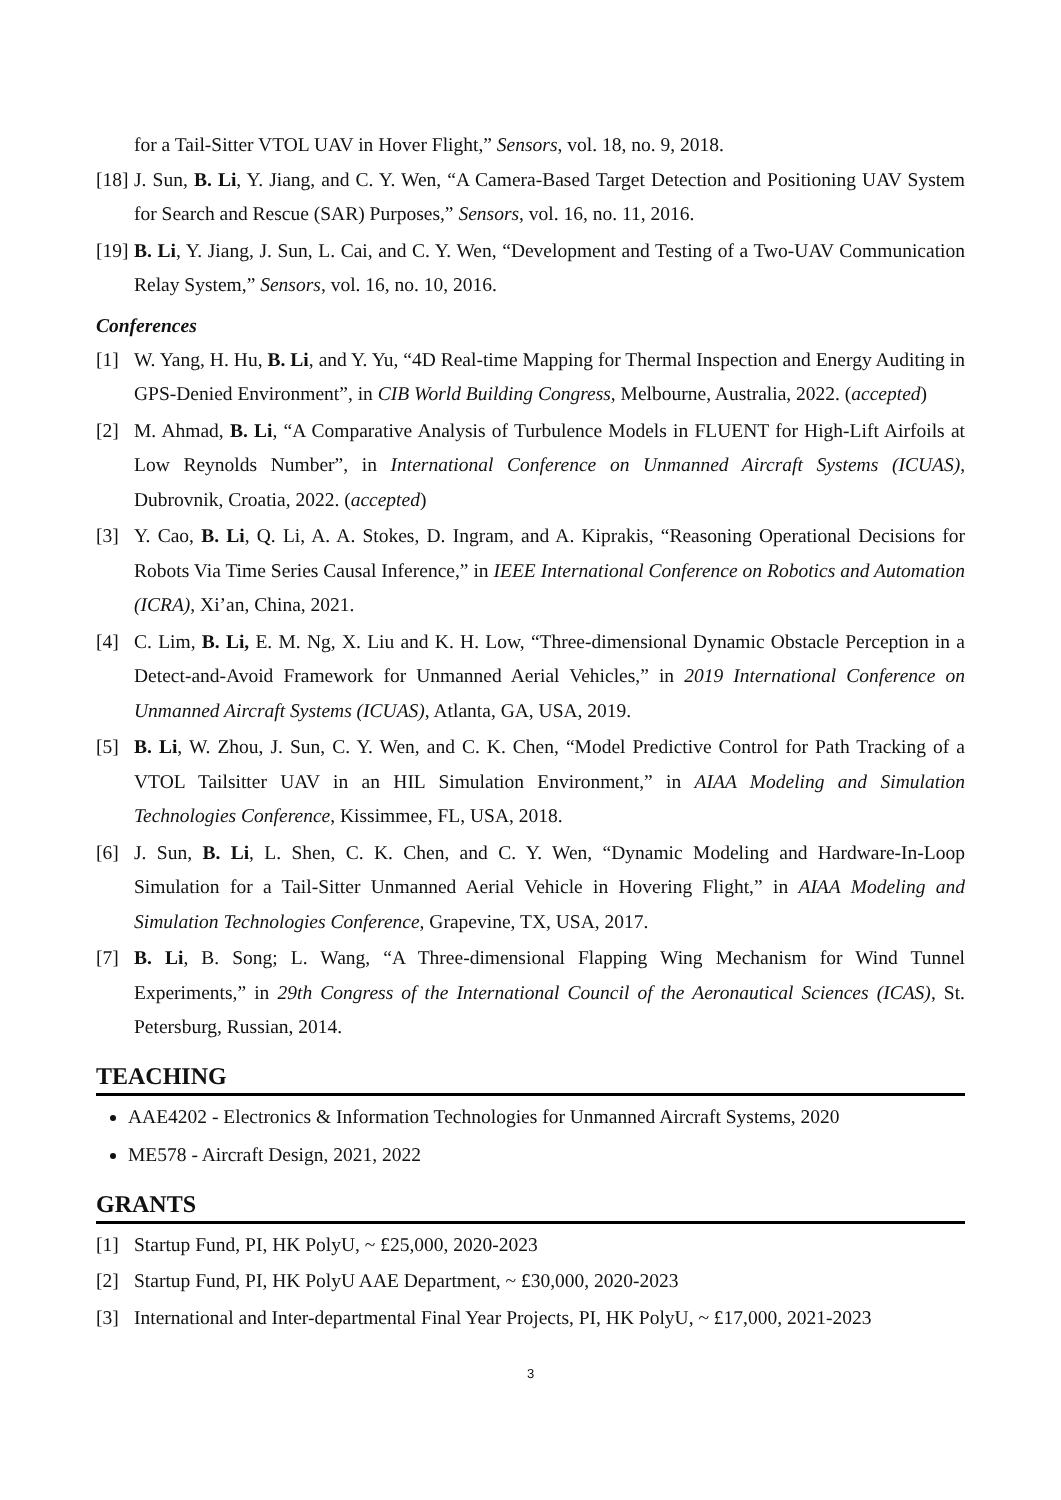for a Tail-Sitter VTOL UAV in Hover Flight,” Sensors, vol. 18, no. 9, 2018.
[18] J. Sun, B. Li, Y. Jiang, and C. Y. Wen, “A Camera-Based Target Detection and Positioning UAV System for Search and Rescue (SAR) Purposes,” Sensors, vol. 16, no. 11, 2016.
[19] B. Li, Y. Jiang, J. Sun, L. Cai, and C. Y. Wen, “Development and Testing of a Two-UAV Communication Relay System,” Sensors, vol. 16, no. 10, 2016.
Conferences
[1] W. Yang, H. Hu, B. Li, and Y. Yu, “4D Real-time Mapping for Thermal Inspection and Energy Auditing in GPS-Denied Environment”, in CIB World Building Congress, Melbourne, Australia, 2022. (accepted)
[2] M. Ahmad, B. Li, “A Comparative Analysis of Turbulence Models in FLUENT for High-Lift Airfoils at Low Reynolds Number”, in International Conference on Unmanned Aircraft Systems (ICUAS), Dubrovnik, Croatia, 2022. (accepted)
[3] Y. Cao, B. Li, Q. Li, A. A. Stokes, D. Ingram, and A. Kiprakis, “Reasoning Operational Decisions for Robots Via Time Series Causal Inference,” in IEEE International Conference on Robotics and Automation (ICRA), Xi’an, China, 2021.
[4] C. Lim, B. Li, E. M. Ng, X. Liu and K. H. Low, “Three-dimensional Dynamic Obstacle Perception in a Detect-and-Avoid Framework for Unmanned Aerial Vehicles,” in 2019 International Conference on Unmanned Aircraft Systems (ICUAS), Atlanta, GA, USA, 2019.
[5] B. Li, W. Zhou, J. Sun, C. Y. Wen, and C. K. Chen, “Model Predictive Control for Path Tracking of a VTOL Tailsitter UAV in an HIL Simulation Environment,” in AIAA Modeling and Simulation Technologies Conference, Kissimmee, FL, USA, 2018.
[6] J. Sun, B. Li, L. Shen, C. K. Chen, and C. Y. Wen, “Dynamic Modeling and Hardware-In-Loop Simulation for a Tail-Sitter Unmanned Aerial Vehicle in Hovering Flight,” in AIAA Modeling and Simulation Technologies Conference, Grapevine, TX, USA, 2017.
[7] B. Li, B. Song; L. Wang, “A Three-dimensional Flapping Wing Mechanism for Wind Tunnel Experiments,” in 29th Congress of the International Council of the Aeronautical Sciences (ICAS), St. Petersburg, Russian, 2014.
TEACHING
AAE4202 - Electronics & Information Technologies for Unmanned Aircraft Systems, 2020
ME578 - Aircraft Design, 2021, 2022
GRANTS
[1] Startup Fund, PI, HK PolyU, ~ £25,000, 2020-2023
[2] Startup Fund, PI, HK PolyU AAE Department, ~ £30,000, 2020-2023
[3] International and Inter-departmental Final Year Projects, PI, HK PolyU, ~ £17,000, 2021-2023
3